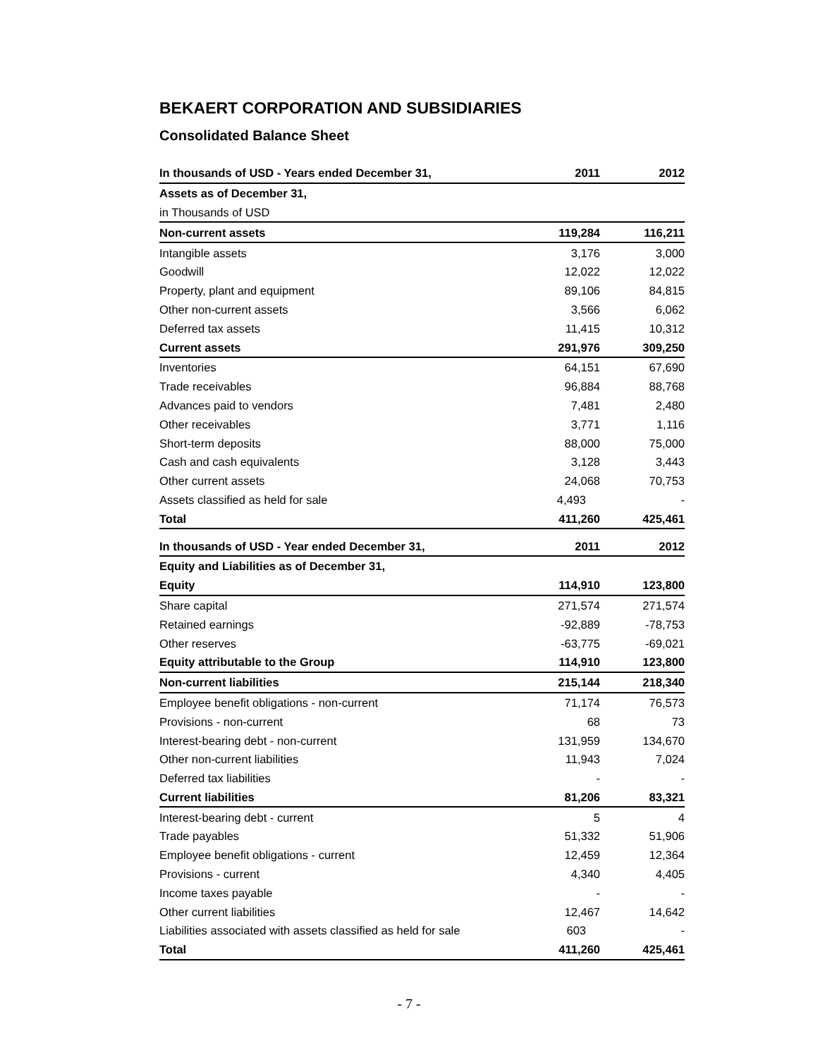BEKAERT CORPORATION AND SUBSIDIARIES
Consolidated Balance Sheet
| In thousands of USD - Years ended December 31, | 2011 | 2012 |
| --- | --- | --- |
| Assets as of December 31, | | |
| in Thousands of USD | | |
| Non-current assets | 119,284 | 116,211 |
| Intangible assets | 3,176 | 3,000 |
| Goodwill | 12,022 | 12,022 |
| Property, plant and equipment | 89,106 | 84,815 |
| Other non-current assets | 3,566 | 6,062 |
| Deferred tax assets | 11,415 | 10,312 |
| Current assets | 291,976 | 309,250 |
| Inventories | 64,151 | 67,690 |
| Trade receivables | 96,884 | 88,768 |
| Advances paid to vendors | 7,481 | 2,480 |
| Other receivables | 3,771 | 1,116 |
| Short-term deposits | 88,000 | 75,000 |
| Cash and cash equivalents | 3,128 | 3,443 |
| Other current assets | 24,068 | 70,753 |
| Assets classified as held for sale | 4,493 | - |
| Total | 411,260 | 425,461 |
| In thousands of USD - Year ended December 31, | 2011 | 2012 |
| Equity and Liabilities as of December 31, | | |
| Equity | 114,910 | 123,800 |
| Share capital | 271,574 | 271,574 |
| Retained earnings | -92,889 | -78,753 |
| Other reserves | -63,775 | -69,021 |
| Equity attributable to the Group | 114,910 | 123,800 |
| Non-current liabilities | 215,144 | 218,340 |
| Employee benefit obligations - non-current | 71,174 | 76,573 |
| Provisions - non-current | 68 | 73 |
| Interest-bearing debt - non-current | 131,959 | 134,670 |
| Other non-current liabilities | 11,943 | 7,024 |
| Deferred tax liabilities | - | - |
| Current liabilities | 81,206 | 83,321 |
| Interest-bearing debt - current | 5 | 4 |
| Trade payables | 51,332 | 51,906 |
| Employee benefit obligations - current | 12,459 | 12,364 |
| Provisions - current | 4,340 | 4,405 |
| Income taxes payable | - | - |
| Other current liabilities | 12,467 | 14,642 |
| Liabilities associated with assets classified as held for sale | 603 | - |
| Total | 411,260 | 425,461 |
- 7 -